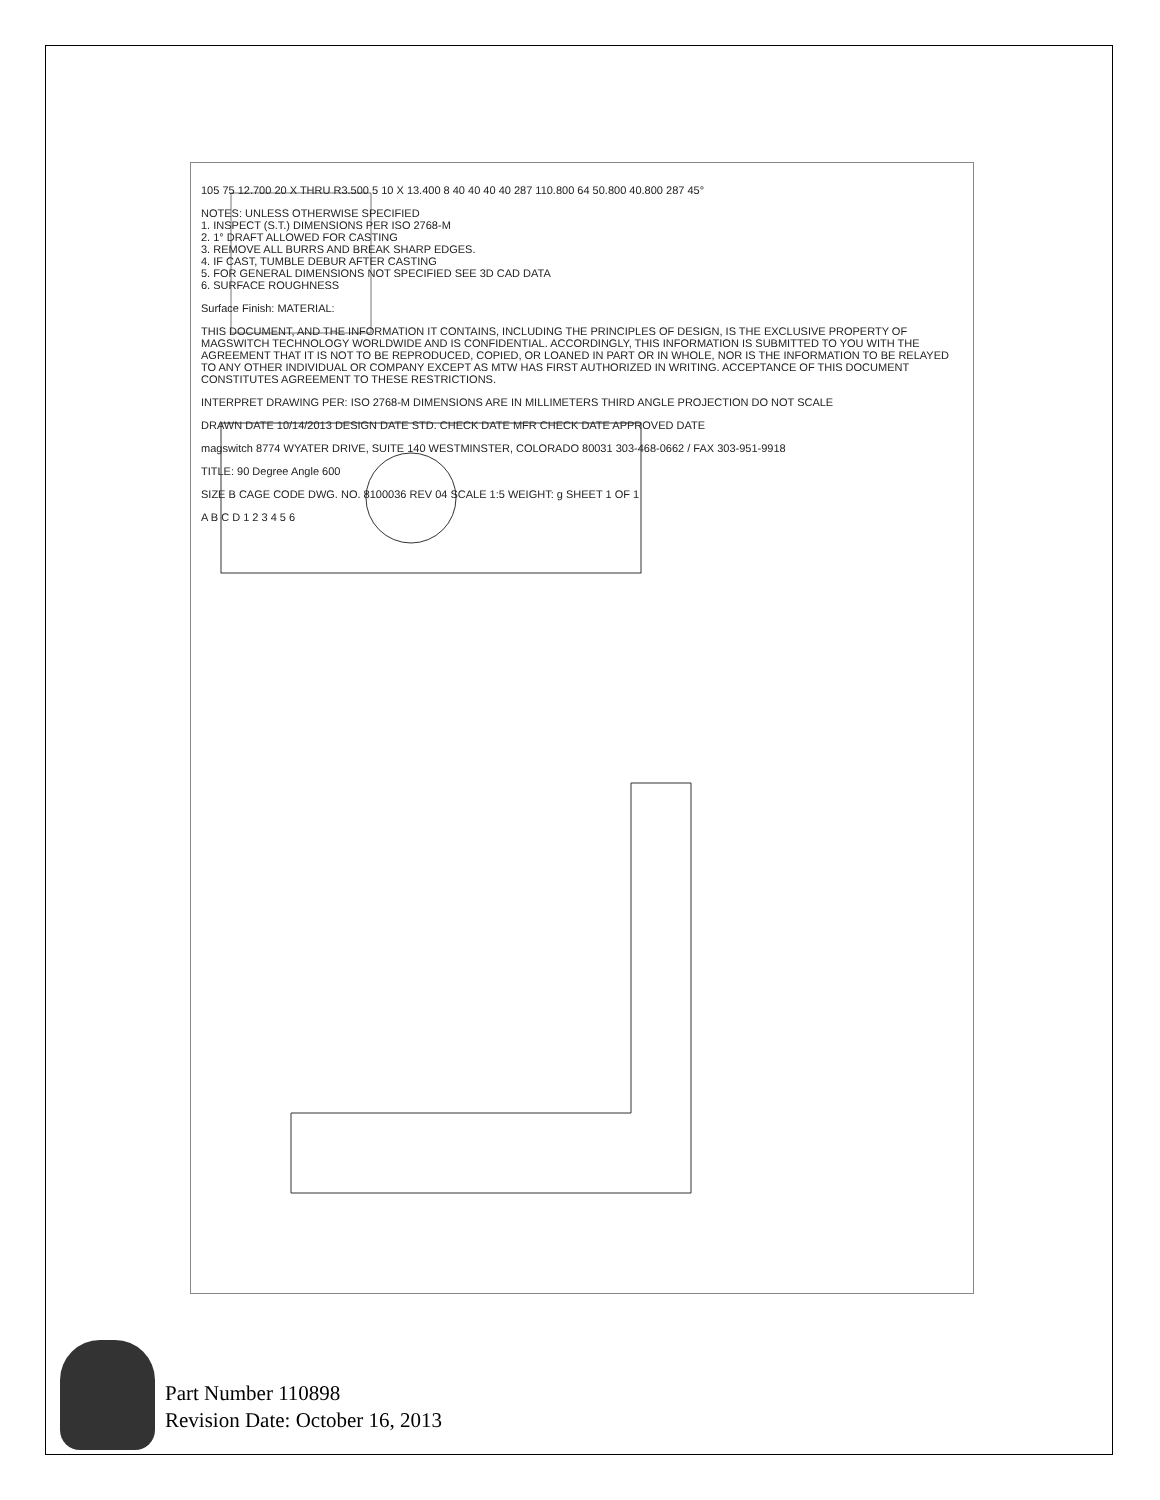105 75 12.700 20 X THRU R3.500 5 10 X 13.400 8 40 40 40 40 287 110.800 64 50.800 40.800 287 45°
NOTES: UNLESS OTHERWISE SPECIFIED
1. INSPECT (S.T.) DIMENSIONS PER ISO 2768-M
2. 1° DRAFT ALLOWED FOR CASTING
3. REMOVE ALL BURRS AND BREAK SHARP EDGES.
4. IF CAST, TUMBLE DEBUR AFTER CASTING
5. FOR GENERAL DIMENSIONS NOT SPECIFIED SEE 3D CAD DATA
6. SURFACE ROUGHNESS
Surface Finish: MATERIAL:
THIS DOCUMENT, AND THE INFORMATION IT CONTAINS, INCLUDING THE PRINCIPLES OF DESIGN, IS THE EXCLUSIVE PROPERTY OF MAGSWITCH TECHNOLOGY WORLDWIDE AND IS CONFIDENTIAL. ACCORDINGLY, THIS INFORMATION IS SUBMITTED TO YOU WITH THE AGREEMENT THAT IT IS NOT TO BE REPRODUCED, COPIED, OR LOANED IN PART OR IN WHOLE, NOR IS THE INFORMATION TO BE RELAYED TO ANY OTHER INDIVIDUAL OR COMPANY EXCEPT AS MTW HAS FIRST AUTHORIZED IN WRITING. ACCEPTANCE OF THIS DOCUMENT CONSTITUTES AGREEMENT TO THESE RESTRICTIONS.
INTERPRET DRAWING PER: ISO 2768-M DIMENSIONS ARE IN MILLIMETERS THIRD ANGLE PROJECTION DO NOT SCALE
DRAWN DATE 10/14/2013 DESIGN DATE STD. CHECK DATE MFR CHECK DATE APPROVED DATE
magswitch 8774 WYATER DRIVE, SUITE 140 WESTMINSTER, COLORADO 80031 303-468-0662 / FAX 303-951-9918
TITLE: 90 Degree Angle 600
SIZE B CAGE CODE DWG. NO. 8100036 REV 04 SCALE 1:5 WEIGHT: g SHEET 1 OF 1
A B C D 1 2 3 4 5 6
Part Number 110898
Revision Date: October 16, 2013